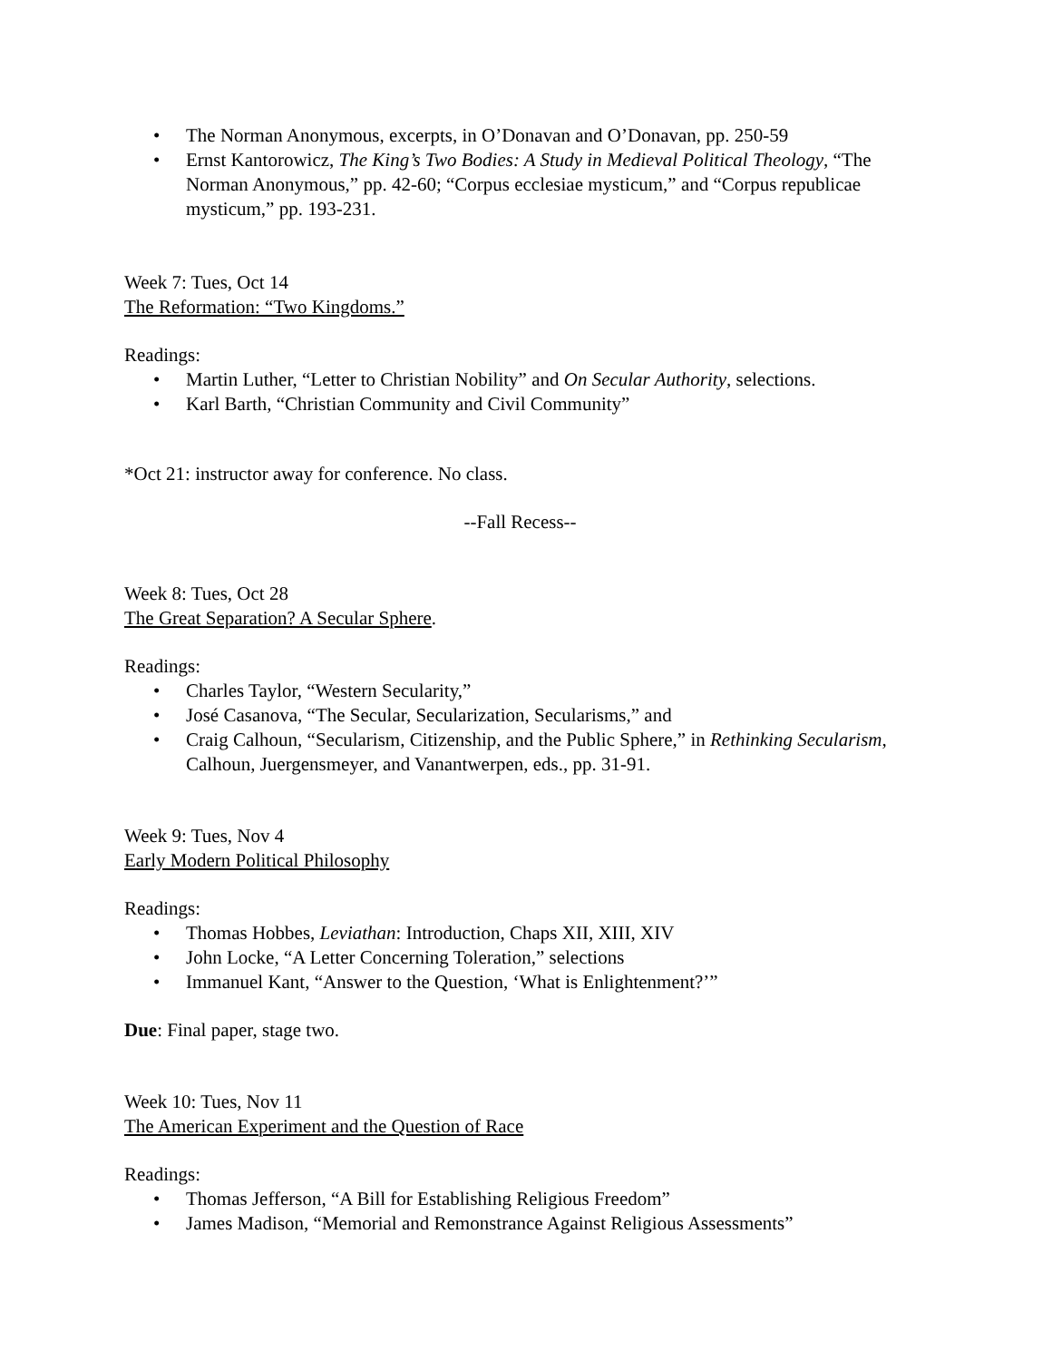• The Norman Anonymous, excerpts, in O’Donavan and O’Donavan, pp. 250-59
• Ernst Kantorowicz, The King’s Two Bodies: A Study in Medieval Political Theology, “The Norman Anonymous,” pp. 42-60; “Corpus ecclesiae mysticum,” and “Corpus republicae mysticum,” pp. 193-231.
Week 7: Tues, Oct 14
The Reformation: “Two Kingdoms.”
Readings:
• Martin Luther, “Letter to Christian Nobility” and On Secular Authority, selections.
• Karl Barth, “Christian Community and Civil Community”
*Oct 21: instructor away for conference. No class.
--Fall Recess--
Week 8: Tues, Oct 28
The Great Separation? A Secular Sphere.
Readings:
• Charles Taylor, “Western Secularity,”
• José Casanova, “The Secular, Secularization, Secularisms,” and
• Craig Calhoun, “Secularism, Citizenship, and the Public Sphere,” in Rethinking Secularism, Calhoun, Juergensmeyer, and Vanantwerpen, eds., pp. 31-91.
Week 9: Tues, Nov 4
Early Modern Political Philosophy
Readings:
• Thomas Hobbes, Leviathan: Introduction, Chaps XII, XIII, XIV
• John Locke, “A Letter Concerning Toleration,” selections
• Immanuel Kant, “Answer to the Question, ‘What is Enlightenment?’”
Due: Final paper, stage two.
Week 10: Tues, Nov 11
The American Experiment and the Question of Race
Readings:
• Thomas Jefferson, “A Bill for Establishing Religious Freedom”
• James Madison, “Memorial and Remonstrance Against Religious Assessments”